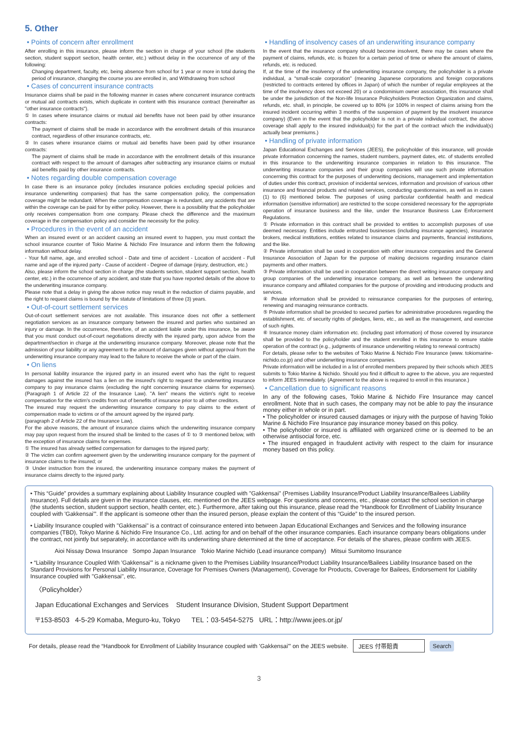5. Other
• Points of concern after enrollment
After enrolling in this insurance, please inform the section in charge of your school (the students section, student support section, health center, etc.) without delay in the occurrence of any of the following:
Changing department, faculty, etc, being absence from school for 1 year or more in total during the period of insurance, changing the course you are enrolled in, and Withdrawing from school
• Cases of concurrent insurance contracts
Insurance claims shall be paid in the following manner in cases where concurrent insurance contracts or mutual aid contracts exists, which duplicate in content with this insurance contract (hereinafter as "other insurance contracts").
① In cases where insurance claims or mutual aid benefits have not been paid by other insurance contracts:
The payment of claims shall be made in accordance with the enrollment details of this insurance contract, regardless of other insurance contracts, etc.
② In cases where insurance claims or mutual aid benefits have been paid by other insurance contracts:
The payment of claims shall be made in accordance with the enrollment details of this insurance contract with respect to the amount of damages after subtracting any insurance claims or mutual aid benefits paid by other insurance contracts.
• Notes regarding double compensation coverage
In case there is an insurance policy (includes insurance policies excluding special policies and insurance underwriting companies) that has the same compensation policy, the compensation coverage might be redundant. When the compensation coverage is redundant, any accidents that are within the coverage can be paid for by either policy. However, there is a possibility that the policyholder only receives compensation from one company. Please check the difference and the maximum coverage in the compensation policy and consider the necessity for the policy.
• Procedures in the event of an accident
When an insured event or an accident causing an insured event to happen, you must contact the school insurance counter of Tokio Marine & Nichido Fire Insurance and inform them the following information without delay.
- Your full name, age, and enrolled school - Date and time of accident - Location of accident - Full name and age of the injured party - Cause of accident - Degree of damage (injury, destruction, etc.)
Also, please inform the school section in charge (the students section, student support section, health center, etc.) in the occurrence of any accident, and state that you have reported details of the above to the underwriting insurance company.
Please note that a delay in giving the above notice may result in the reduction of claims payable, and the right to request claims is bound by the statute of limitations of three (3) years.
• Out-of-court settlement services
Out-of-court settlement services are not available. This insurance does not offer a settlement negotiation services as an insurance company between the insured and parties who sustained an injury or damage. In the occurrence, therefore, of an accident liable under this insurance, be aware that you must conduct out-of-court negotiations directly with the injured party, upon advice from the department/section in charge at the underwriting insurance company. Moreover, please note that the admission of your liability or any agreement to the amount of damages given without approval from the underwriting insurance company may lead to the failure to receive the whole or part of the claim.
• On liens
In personal liability insurance the injured party in an insured event who has the right to request damages against the insured has a lien on the insured's right to request the underwriting insurance company to pay insurance claims (excluding the right concerning insurance claims for expenses). (Paragraph 1 of Article 22 of the Insurance Law). "A lien" means the victim's right to receive compensation for the victim's credits from out of benefits of insurance prior to all other creditors.
The insured may request the underwriting insurance company to pay claims to the extent of compensation made to victims or of the amount agreed by the injured party.
(paragraph 2 of Article 22 of the Insurance Law).
For the above reasons, the amount of insurance claims which the underwriting insurance company may pay upon request from the insured shall be limited to the cases of ① to ③ mentioned below, with the exception of insurance claims for expenses.
① The insured has already settled compensation for damages to the injured party;
② The victim can confirm agreement given by the underwriting insurance company for the payment of insurance claims to the insured; or
③ Under instruction from the insured, the underwriting insurance company makes the payment of insurance claims directly to the injured party.
• Handling of insolvency cases of an underwriting insurance company
In the event that the insurance company should become insolvent, there may be cases where the payment of claims, refunds, etc. is frozen for a certain period of time or where the amount of claims, refunds, etc. is reduced.
If, at the time of the insolvency of the underwriting insurance company, the policyholder is a private individual, a “small-scale corporation” (meaning Japanese corporations and foreign corporations (restricted to contracts entered by offices in Japan) of which the number of regular employees at the time of the insolvency does not exceed 20) or a condominium owner association, this insurance shall be under the jurisdiction of the Non-life Insurance Policyholders Protection Organization and claims, refunds, etc. shall, in principle, be covered up to 80% (or 100% in respect of claims arising from the insured incident occurring within 3 months of the suspension of payment by the insolvent insurance company) (Even in the event that the policyholder is not in a private individual contract, the above coverage shall apply to the insured individual(s) for the part of the contract which the individual(s) actually bear premiums.)
• Handling of private information
Japan Educational Exchanges and Services (JEES), the policyholder of this insurance, will provide private information concerning the names, student numbers, payment dates, etc. of students enrolled in this insurance to the underwriting insurance companies in relation to this insurance. The underwriting insurance companies and their group companies will use such private information concerning this contract for the purposes of underwriting decisions, management and implementation of duties under this contract, provision of incidental services, information and provision of various other insurance and financial products and related services, conducting questionnaires, as well as in cases (1) to (6) mentioned below. The purposes of using particular confidential health and medical information (sensitive information) are restricted to the scope considered necessary for the appropriate operation of insurance business and the like, under the Insurance Business Law Enforcement Regulations.
① Private information in this contract shall be provided to entities to accomplish purposes of use deemed necessary. Entities include entrusted businesses (including insurance agencies), insurance brokers, medical institutions, entities related to insurance claims and payments, financial institutions, and the like.
② Private information shall be used in cooperation with other insurance companies and the General Insurance Association of Japan for the purpose of making decisions regarding insurance claim payments and other matters.
③ Private information shall be used in cooperation between the direct writing insurance company and group companies of the underwriting insurance company, as well as between the underwriting insurance company and affiliated companies for the purpose of providing and introducing products and services.
④ Private information shall be provided to reinsurance companies for the purposes of entering, renewing and managing reinsurance contracts.
⑤ Private information shall be provided to secured parties for administrative procedures regarding the establishment, etc. of security rights of pledges, liens, etc., as well as the management, and exercise of such rights.
⑥ Insurance money claim information etc. (including past information) of those covered by insurance shall be provided to the policyholder and the student enrolled in this insurance to ensure stable operation of the contract (e.g., judgments of insurance underwriting relating to renewal contracts)
For details, please refer to the websites of Tokio Marine & Nichido Fire Insurance (www. tokiomarine-nichido.co.jp) and other underwriting insurance companies.
Private information will be included in a list of enrolled members prepared by their schools which JEES submits to Tokio Marine & Nichido. Should you find it difficult to agree to the above, you are requested to inform JEES immediately. (Agreement to the above is required to enroll in this insurance.)
• Cancellation due to significant reasons
In any of the following cases, Tokio Marine & Nichido Fire Insurance may cancel enrollment. Note that in such cases, the company may not be able to pay the insurance money either in whole or in part.
• The policyholder or insured caused damages or injury with the purpose of having Tokio Marine & Nichido Fire Insurance pay insurance money based on this policy.
• The policyholder or insured is affiliated with organized crime or is deemed to be an otherwise antisocial force, etc.
• The insured engaged in fraudulent activity with respect to the claim for insurance money based on this policy.
• This “Guide” provides a summary explaining about Liability Insurance coupled with "Gakkensai" (Premises Liability Insurance/Product Liability Insurance/Bailees Liability Insurance). Full details are given in the insurance clauses, etc. mentioned on the JEES webpage. For questions and concerns, etc., please contact the school section in charge (the students section, student support section, health center, etc.). Furthermore, after taking out this insurance, please read the “Handbook for Enrollment of Liability Insurance coupled with 'Gakkensai'”. If the applicant is someone other than the insured person, please explain the content of this “Guide” to the insured person.
• Liability Insurance coupled with "Gakkensai" is a contract of coinsurance entered into between Japan Educational Exchanges and Services and the following insurance companies (TBD), Tokyo Marine & Nichido Fire Insurance Co., Ltd. acting for and on behalf of the other insurance companies. Each insurance company bears obligations under the contract, not jointly but separately, in accordance with its underwriting share determined at the time of acceptance. For details of the shares, please confirm with JEES.
Aioi Nissay Dowa Insurance Sompo Japan Insurance Tokio Marine Nichido (Lead insurance company) Mitsui Sumitomo Insurance
• “Liability Insurance Coupled With 'Gakkensai'” is a nickname given to the Premises Liability Insurance/Product Liability Insurance/Bailees Liability Insurance based on the Standard Provisions for Personal Liability Insurance, Coverage for Premises Owners (Management), Coverage for Products, Coverage for Bailees, Endorsement for Liability Insurance coupled with "Gakkensai", etc.
〈Policyholder〉
Japan Educational Exchanges and Services Student Insurance Division, Student Support Department
〒153-8503 4-5-29 Komaba, Meguro-ku, Tokyo TEL：03-5454-5275 URL：http://www.jees.or.jp/
For details, please read the “Handbook for Enrollment of Liability Insurance coupled with 'Gakkensai'” on the JEES website. JEES 付帯賠責 Search
3